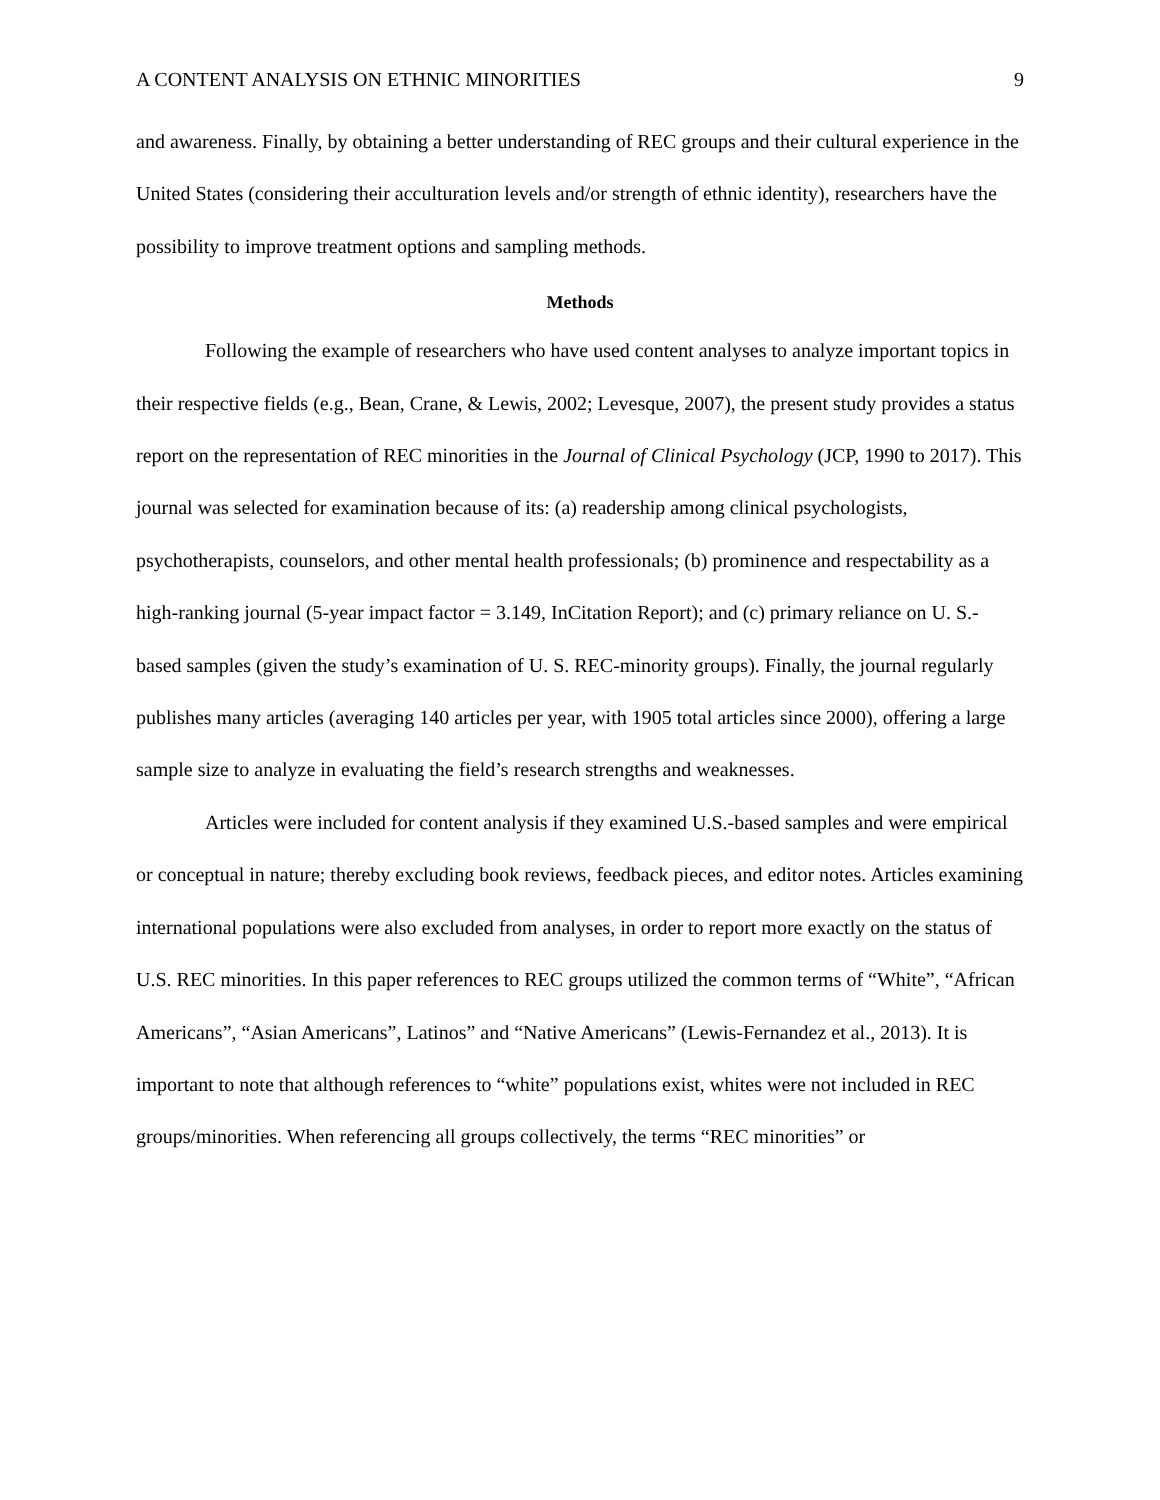A CONTENT ANALYSIS ON ETHNIC MINORITIES 9
and awareness. Finally, by obtaining a better understanding of REC groups and their cultural experience in the United States (considering their acculturation levels and/or strength of ethnic identity), researchers have the possibility to improve treatment options and sampling methods.
Methods
Following the example of researchers who have used content analyses to analyze important topics in their respective fields (e.g., Bean, Crane, & Lewis, 2002; Levesque, 2007), the present study provides a status report on the representation of REC minorities in the Journal of Clinical Psychology (JCP, 1990 to 2017). This journal was selected for examination because of its: (a) readership among clinical psychologists, psychotherapists, counselors, and other mental health professionals; (b) prominence and respectability as a high-ranking journal (5-year impact factor = 3.149, InCitation Report); and (c) primary reliance on U. S.-based samples (given the study’s examination of U. S. REC-minority groups). Finally, the journal regularly publishes many articles (averaging 140 articles per year, with 1905 total articles since 2000), offering a large sample size to analyze in evaluating the field’s research strengths and weaknesses.
Articles were included for content analysis if they examined U.S.-based samples and were empirical or conceptual in nature; thereby excluding book reviews, feedback pieces, and editor notes. Articles examining international populations were also excluded from analyses, in order to report more exactly on the status of U.S. REC minorities. In this paper references to REC groups utilized the common terms of “White”, “African Americans”, “Asian Americans”, Latinos” and “Native Americans” (Lewis-Fernandez et al., 2013). It is important to note that although references to “white” populations exist, whites were not included in REC groups/minorities. When referencing all groups collectively, the terms “REC minorities” or